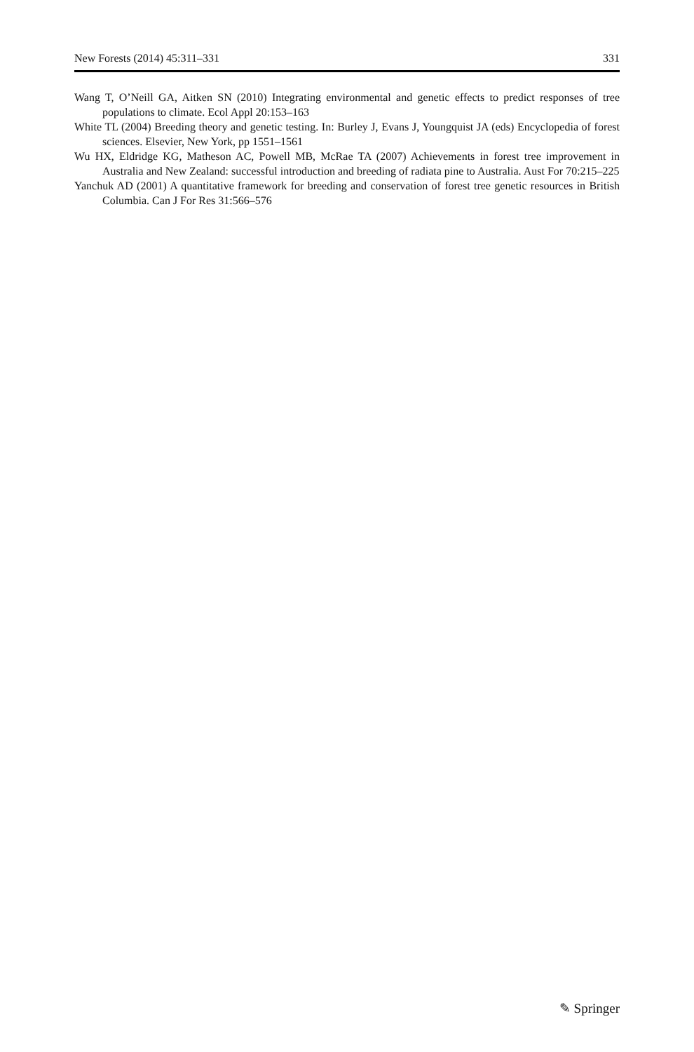New Forests (2014) 45:311–331 331
Wang T, O’Neill GA, Aitken SN (2010) Integrating environmental and genetic effects to predict responses of tree populations to climate. Ecol Appl 20:153–163
White TL (2004) Breeding theory and genetic testing. In: Burley J, Evans J, Youngquist JA (eds) Encyclopedia of forest sciences. Elsevier, New York, pp 1551–1561
Wu HX, Eldridge KG, Matheson AC, Powell MB, McRae TA (2007) Achievements in forest tree improvement in Australia and New Zealand: successful introduction and breeding of radiata pine to Australia. Aust For 70:215–225
Yanchuk AD (2001) A quantitative framework for breeding and conservation of forest tree genetic resources in British Columbia. Can J For Res 31:566–576
✎ Springer